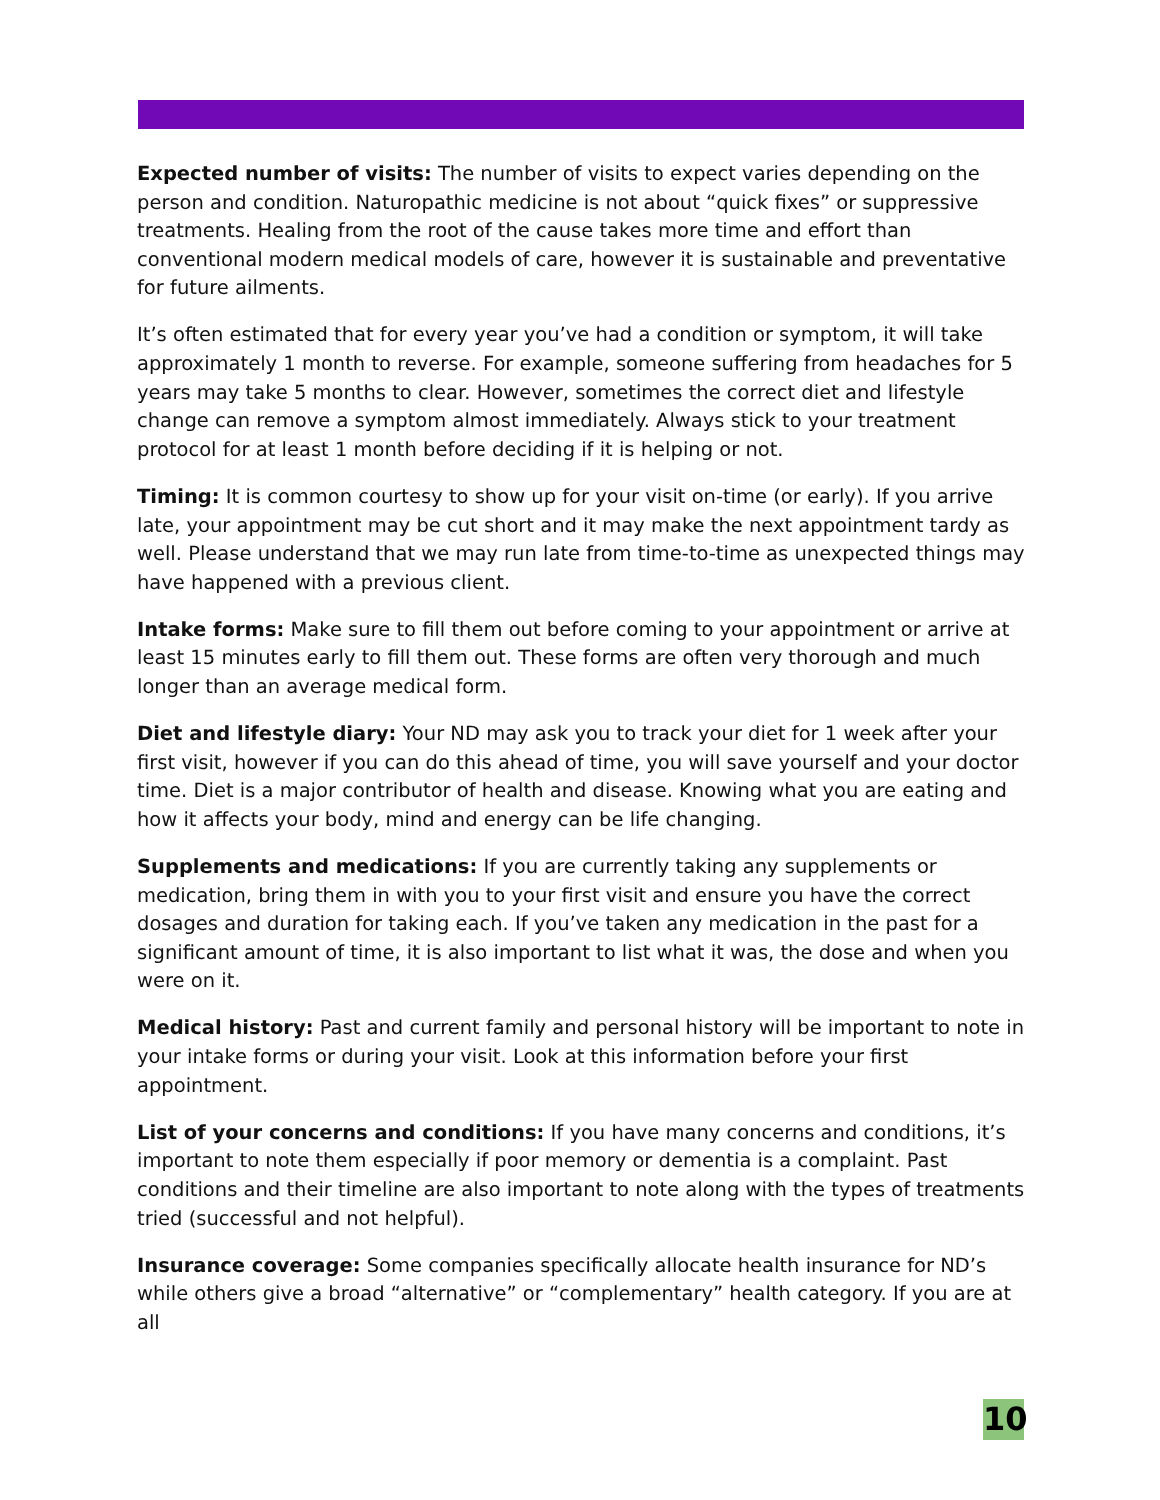Expected number of visits: The number of visits to expect varies depending on the person and condition. Naturopathic medicine is not about “quick fixes” or suppressive treatments. Healing from the root of the cause takes more time and effort than conventional modern medical models of care, however it is sustainable and preventative for future ailments.
It’s often estimated that for every year you’ve had a condition or symptom, it will take approximately 1 month to reverse. For example, someone suffering from headaches for 5 years may take 5 months to clear. However, sometimes the correct diet and lifestyle change can remove a symptom almost immediately. Always stick to your treatment protocol for at least 1 month before deciding if it is helping or not.
Timing: It is common courtesy to show up for your visit on-time (or early). If you arrive late, your appointment may be cut short and it may make the next appointment tardy as well. Please understand that we may run late from time-to-time as unexpected things may have happened with a previous client.
Intake forms: Make sure to fill them out before coming to your appointment or arrive at least 15 minutes early to fill them out. These forms are often very thorough and much longer than an average medical form.
Diet and lifestyle diary: Your ND may ask you to track your diet for 1 week after your first visit, however if you can do this ahead of time, you will save yourself and your doctor time. Diet is a major contributor of health and disease. Knowing what you are eating and how it affects your body, mind and energy can be life changing.
Supplements and medications: If you are currently taking any supplements or medication, bring them in with you to your first visit and ensure you have the correct dosages and duration for taking each. If you’ve taken any medication in the past for a significant amount of time, it is also important to list what it was, the dose and when you were on it.
Medical history: Past and current family and personal history will be important to note in your intake forms or during your visit. Look at this information before your first appointment.
List of your concerns and conditions: If you have many concerns and conditions, it’s important to note them especially if poor memory or dementia is a complaint. Past conditions and their timeline are also important to note along with the types of treatments tried (successful and not helpful).
Insurance coverage: Some companies specifically allocate health insurance for ND’s while others give a broad “alternative” or “complementary” health category. If you are at all
10